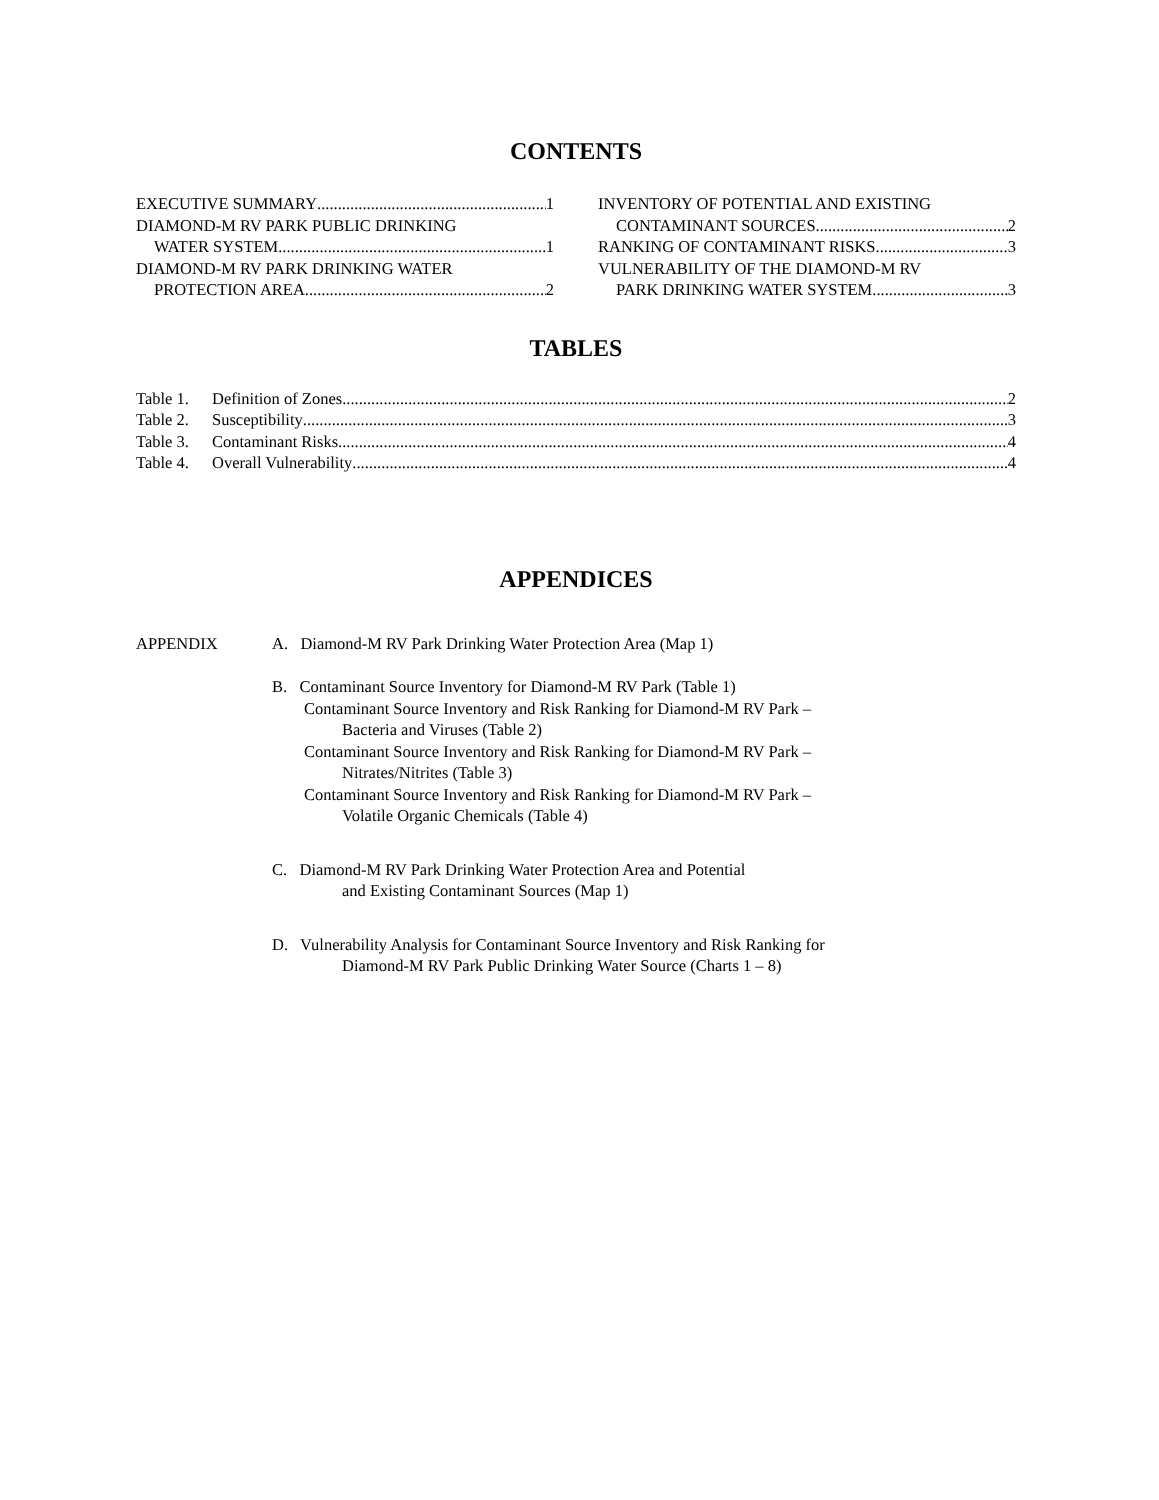CONTENTS
EXECUTIVE SUMMARY 1
DIAMOND-M RV PARK PUBLIC DRINKING
WATER SYSTEM 1
DIAMOND-M RV PARK DRINKING WATER
PROTECTION AREA 2
INVENTORY OF POTENTIAL AND EXISTING
CONTAMINANT SOURCES 2
RANKING OF CONTAMINANT RISKS 3
VULNERABILITY OF THE DIAMOND-M RV
PARK DRINKING WATER SYSTEM 3
TABLES
Table 1. Definition of Zones 2
Table 2. Susceptibility 3
Table 3. Contaminant Risks 4
Table 4. Overall Vulnerability 4
APPENDICES
APPENDIX A. Diamond-M RV Park Drinking Water Protection Area (Map 1)
B. Contaminant Source Inventory for Diamond-M RV Park (Table 1)
Contaminant Source Inventory and Risk Ranking for Diamond-M RV Park –
Bacteria and Viruses (Table 2)
Contaminant Source Inventory and Risk Ranking for Diamond-M RV Park –
Nitrates/Nitrites (Table 3)
Contaminant Source Inventory and Risk Ranking for Diamond-M RV Park –
Volatile Organic Chemicals (Table 4)
C. Diamond-M RV Park Drinking Water Protection Area and Potential
and Existing Contaminant Sources (Map 1)
D. Vulnerability Analysis for Contaminant Source Inventory and Risk Ranking for
Diamond-M RV Park Public Drinking Water Source (Charts 1 – 8)